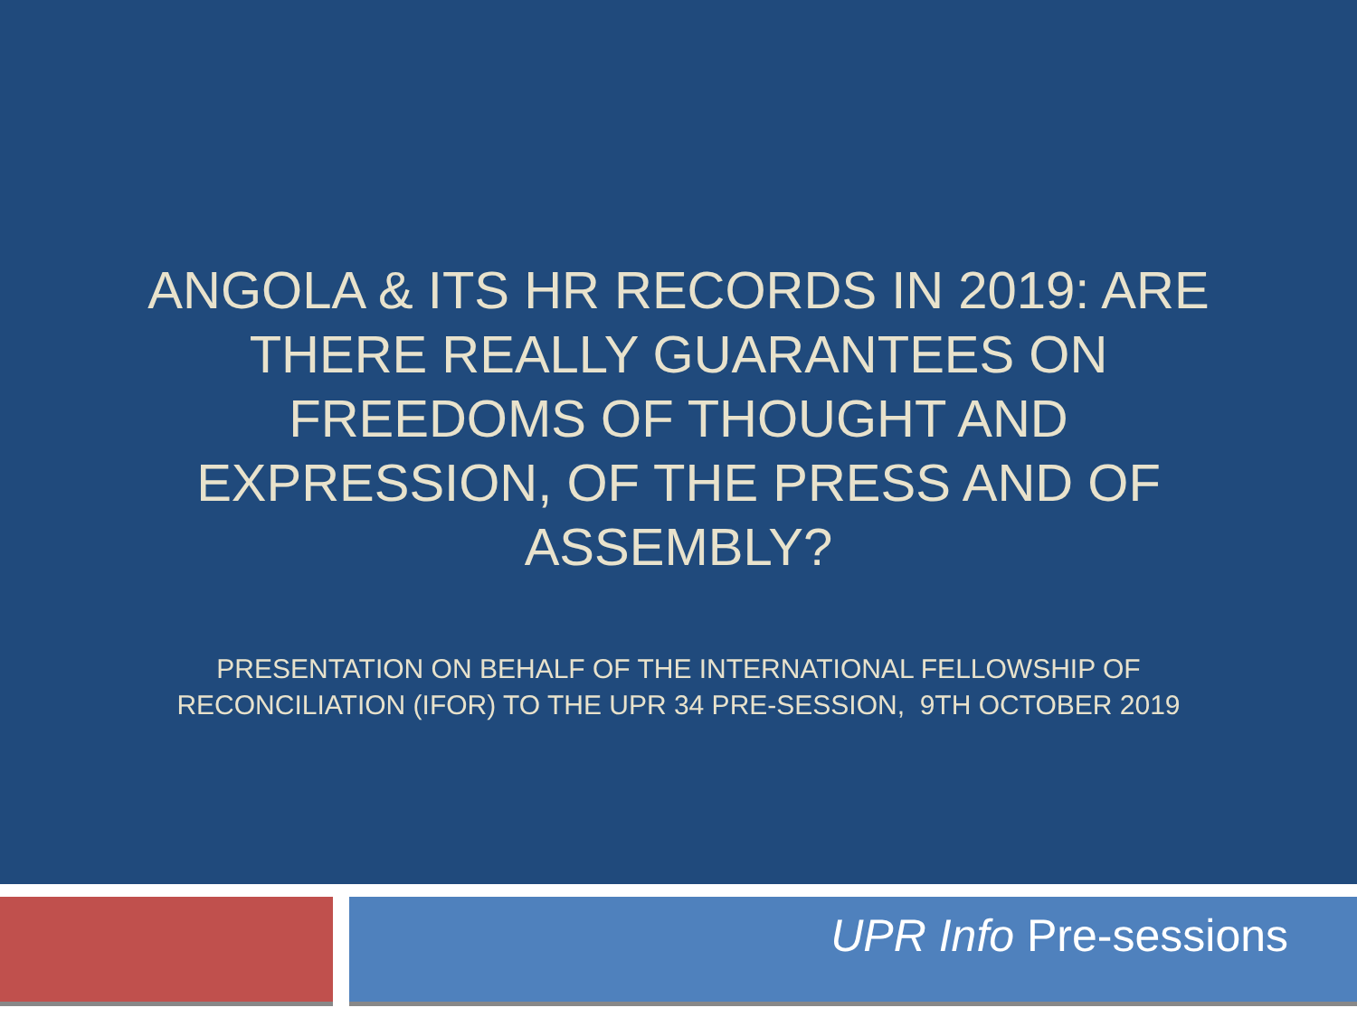ANGOLA & ITS HR RECORDS IN 2019: ARE THERE REALLY GUARANTEES ON FREEDOMS OF THOUGHT AND EXPRESSION, OF THE PRESS AND OF ASSEMBLY?
PRESENTATION ON BEHALF OF THE INTERNATIONAL FELLOWSHIP OF
RECONCILIATION (IFOR) TO THE UPR 34 PRE-SESSION, 9TH OCTOBER 2019
UPR Info Pre-sessions